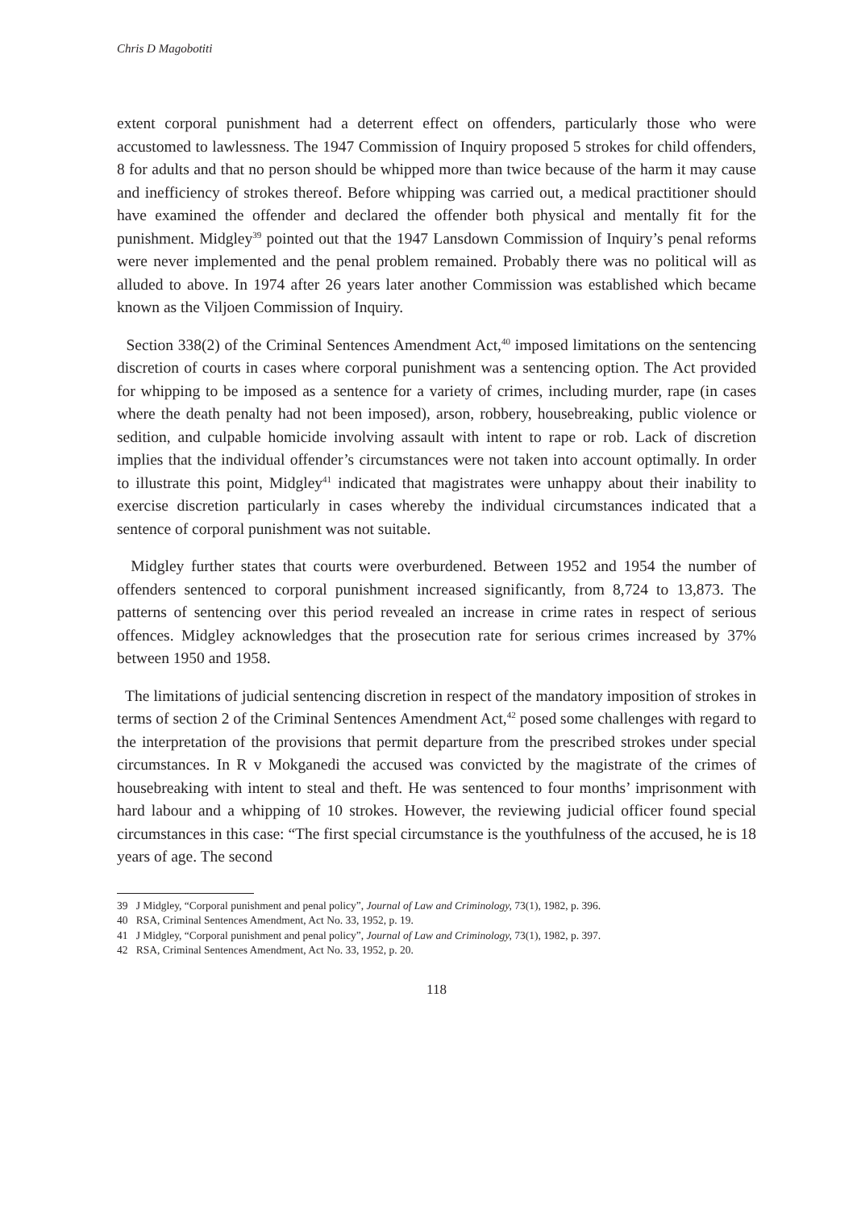Chris D Magobotiti
extent corporal punishment had a deterrent effect on offenders, particularly those who were accustomed to lawlessness. The 1947 Commission of Inquiry proposed 5 strokes for child offenders, 8 for adults and that no person should be whipped more than twice because of the harm it may cause and inefficiency of strokes thereof. Before whipping was carried out, a medical practitioner should have examined the offender and declared the offender both physical and mentally fit for the punishment. Midgley<sup>39</sup> pointed out that the 1947 Lansdown Commission of Inquiry’s penal reforms were never implemented and the penal problem remained. Probably there was no political will as alluded to above. In 1974 after 26 years later another Commission was established which became known as the Viljoen Commission of Inquiry.
Section 338(2) of the Criminal Sentences Amendment Act,<sup>40</sup> imposed limitations on the sentencing discretion of courts in cases where corporal punishment was a sentencing option. The Act provided for whipping to be imposed as a sentence for a variety of crimes, including murder, rape (in cases where the death penalty had not been imposed), arson, robbery, housebreaking, public violence or sedition, and culpable homicide involving assault with intent to rape or rob. Lack of discretion implies that the individual offender’s circumstances were not taken into account optimally. In order to illustrate this point, Midgley<sup>41</sup> indicated that magistrates were unhappy about their inability to exercise discretion particularly in cases whereby the individual circumstances indicated that a sentence of corporal punishment was not suitable.
Midgley further states that courts were overburdened. Between 1952 and 1954 the number of offenders sentenced to corporal punishment increased significantly, from 8,724 to 13,873. The patterns of sentencing over this period revealed an increase in crime rates in respect of serious offences. Midgley acknowledges that the prosecution rate for serious crimes increased by 37% between 1950 and 1958.
The limitations of judicial sentencing discretion in respect of the mandatory imposition of strokes in terms of section 2 of the Criminal Sentences Amendment Act,<sup>42</sup> posed some challenges with regard to the interpretation of the provisions that permit departure from the prescribed strokes under special circumstances. In R v Mokganedi the accused was convicted by the magistrate of the crimes of housebreaking with intent to steal and theft. He was sentenced to four months’ imprisonment with hard labour and a whipping of 10 strokes. However, the reviewing judicial officer found special circumstances in this case: “The first special circumstance is the youthfulness of the accused, he is 18 years of age. The second
39 J Midgley, “Corporal punishment and penal policy”, Journal of Law and Criminology, 73(1), 1982, p. 396.
40 RSA, Criminal Sentences Amendment, Act No. 33, 1952, p. 19.
41 J Midgley, “Corporal punishment and penal policy”, Journal of Law and Criminology, 73(1), 1982, p. 397.
42 RSA, Criminal Sentences Amendment, Act No. 33, 1952, p. 20.
118